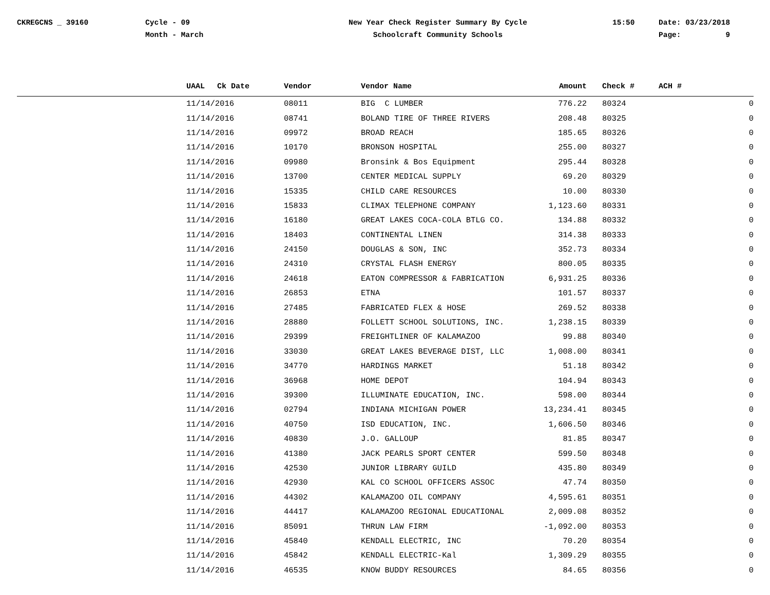CKREGCNS _ 39160
Cycle - 09 Month - March
New Year Check Register Summary By Cycle Schoolcraft Community Schools
15:50
Date: 03/23/2018 Page: 9
| | UAAL | Ck Date | Vendor | Vendor Name | Amount | Check # | ACH # |
| --- | --- | --- | --- | --- | --- | --- | --- |
| | 11/14/2016 | | 08011 | BIG C LUMBER | 776.22 | 80324 | 0 |
| | 11/14/2016 | | 08741 | BOLAND TIRE OF THREE RIVERS | 208.48 | 80325 | 0 |
| | 11/14/2016 | | 09972 | BROAD REACH | 185.65 | 80326 | 0 |
| | 11/14/2016 | | 10170 | BRONSON HOSPITAL | 255.00 | 80327 | 0 |
| | 11/14/2016 | | 09980 | Bronsink & Bos Equipment | 295.44 | 80328 | 0 |
| | 11/14/2016 | | 13700 | CENTER MEDICAL SUPPLY | 69.20 | 80329 | 0 |
| | 11/14/2016 | | 15335 | CHILD CARE RESOURCES | 10.00 | 80330 | 0 |
| | 11/14/2016 | | 15833 | CLIMAX TELEPHONE COMPANY | 1,123.60 | 80331 | 0 |
| | 11/14/2016 | | 16180 | GREAT LAKES COCA-COLA BTLG CO. | 134.88 | 80332 | 0 |
| | 11/14/2016 | | 18403 | CONTINENTAL LINEN | 314.38 | 80333 | 0 |
| | 11/14/2016 | | 24150 | DOUGLAS & SON, INC | 352.73 | 80334 | 0 |
| | 11/14/2016 | | 24310 | CRYSTAL FLASH ENERGY | 800.05 | 80335 | 0 |
| | 11/14/2016 | | 24618 | EATON COMPRESSOR & FABRICATION | 6,931.25 | 80336 | 0 |
| | 11/14/2016 | | 26853 | ETNA | 101.57 | 80337 | 0 |
| | 11/14/2016 | | 27485 | FABRICATED FLEX & HOSE | 269.52 | 80338 | 0 |
| | 11/14/2016 | | 28880 | FOLLETT SCHOOL SOLUTIONS, INC. | 1,238.15 | 80339 | 0 |
| | 11/14/2016 | | 29399 | FREIGHTLINER OF KALAMAZOO | 99.88 | 80340 | 0 |
| | 11/14/2016 | | 33030 | GREAT LAKES BEVERAGE DIST, LLC | 1,008.00 | 80341 | 0 |
| | 11/14/2016 | | 34770 | HARDINGS MARKET | 51.18 | 80342 | 0 |
| | 11/14/2016 | | 36968 | HOME DEPOT | 104.94 | 80343 | 0 |
| | 11/14/2016 | | 39300 | ILLUMINATE EDUCATION, INC. | 598.00 | 80344 | 0 |
| | 11/14/2016 | | 02794 | INDIANA MICHIGAN POWER | 13,234.41 | 80345 | 0 |
| | 11/14/2016 | | 40750 | ISD EDUCATION, INC. | 1,606.50 | 80346 | 0 |
| | 11/14/2016 | | 40830 | J.O. GALLOUP | 81.85 | 80347 | 0 |
| | 11/14/2016 | | 41380 | JACK PEARLS SPORT CENTER | 599.50 | 80348 | 0 |
| | 11/14/2016 | | 42530 | JUNIOR LIBRARY GUILD | 435.80 | 80349 | 0 |
| | 11/14/2016 | | 42930 | KAL CO SCHOOL OFFICERS ASSOC | 47.74 | 80350 | 0 |
| | 11/14/2016 | | 44302 | KALAMAZOO OIL COMPANY | 4,595.61 | 80351 | 0 |
| | 11/14/2016 | | 44417 | KALAMAZOO REGIONAL EDUCATIONAL | 2,009.08 | 80352 | 0 |
| | 11/14/2016 | | 85091 | THRUN LAW FIRM | -1,092.00 | 80353 | 0 |
| | 11/14/2016 | | 45840 | KENDALL ELECTRIC, INC | 70.20 | 80354 | 0 |
| | 11/14/2016 | | 45842 | KENDALL ELECTRIC-Kal | 1,309.29 | 80355 | 0 |
| | 11/14/2016 | | 46535 | KNOW BUDDY RESOURCES | 84.65 | 80356 | 0 |